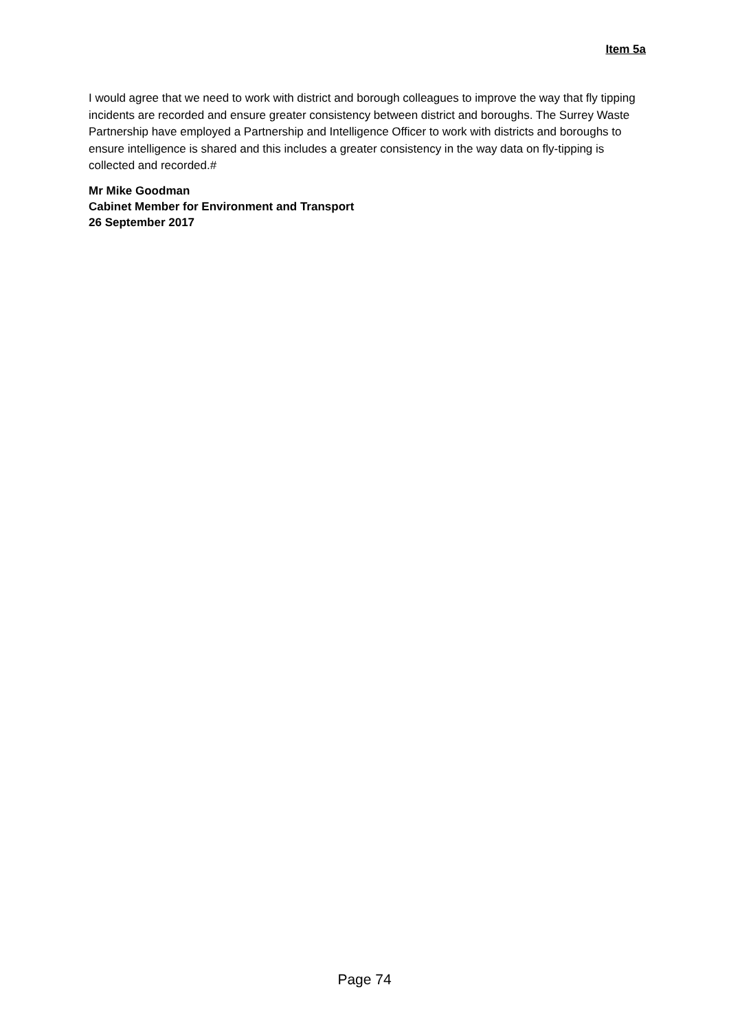Item 5a
I would agree that we need to work with district and borough colleagues to improve the way that fly tipping incidents are recorded and ensure greater consistency between district and boroughs. The Surrey Waste Partnership have employed a Partnership and Intelligence Officer to work with districts and boroughs to ensure intelligence is shared and this includes a greater consistency in the way data on fly-tipping is collected and recorded.#
Mr Mike Goodman
Cabinet Member for Environment and Transport
26 September 2017
Page 74